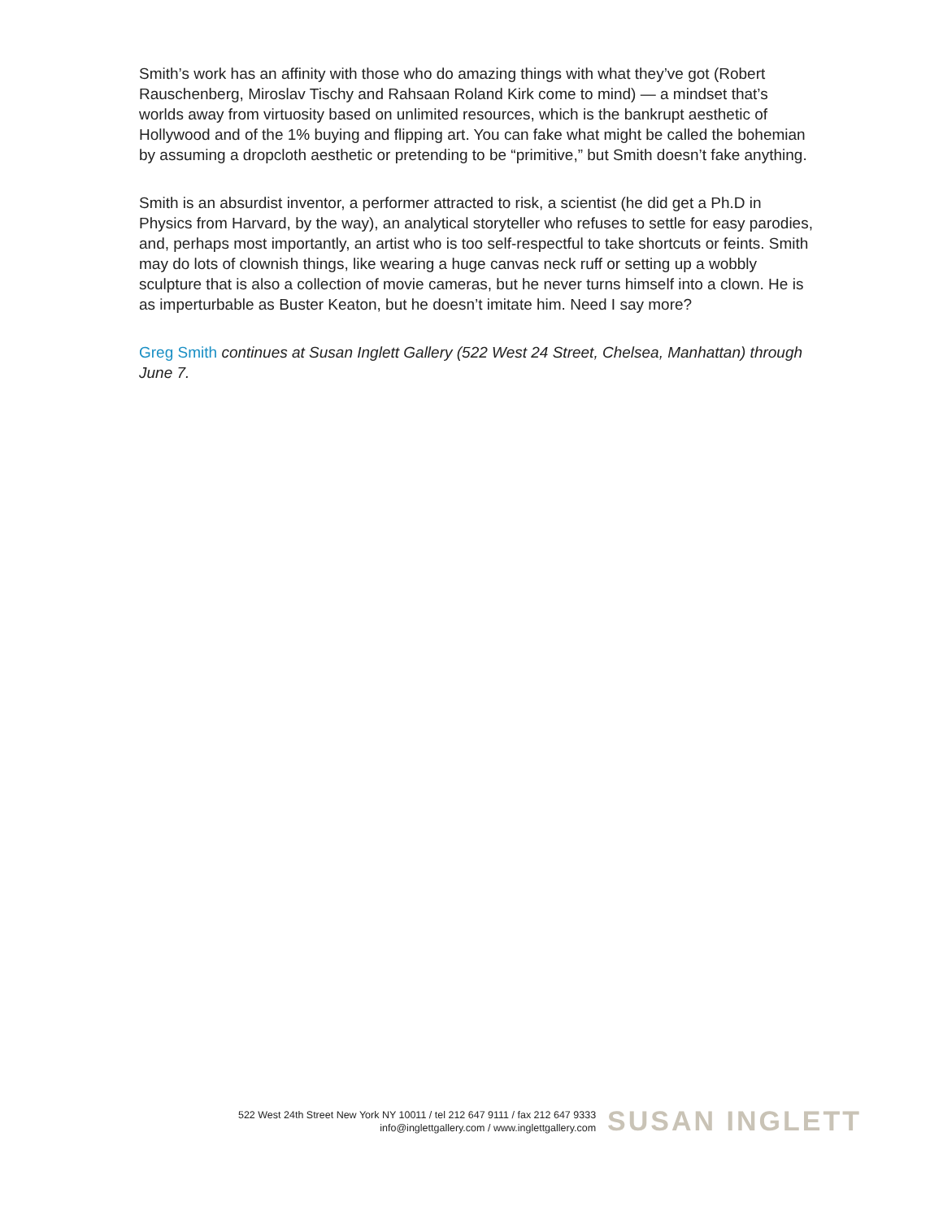Smith’s work has an affinity with those who do amazing things with what they’ve got (Robert Rauschenberg, Miroslav Tischy and Rahsaan Roland Kirk come to mind) — a mindset that’s worlds away from virtuosity based on unlimited resources, which is the bankrupt aesthetic of Hollywood and of the 1% buying and flipping art. You can fake what might be called the bohemian by assuming a dropcloth aesthetic or pretending to be “primitive,” but Smith doesn’t fake anything.
Smith is an absurdist inventor, a performer attracted to risk, a scientist (he did get a Ph.D in Physics from Harvard, by the way), an analytical storyteller who refuses to settle for easy parodies, and, perhaps most importantly, an artist who is too self-respectful to take shortcuts or feints. Smith may do lots of clownish things, like wearing a huge canvas neck ruff or setting up a wobbly sculpture that is also a collection of movie cameras, but he never turns himself into a clown. He is as imperturbable as Buster Keaton, but he doesn’t imitate him. Need I say more?
Greg Smith continues at Susan Inglett Gallery (522 West 24 Street, Chelsea, Manhattan) through June 7.
522 West 24th Street New York NY 10011 / tel 212 647 9111 / fax 212 647 9333
info@inglettgallery.com / www.inglettgallery.com
SUSAN INGLETT